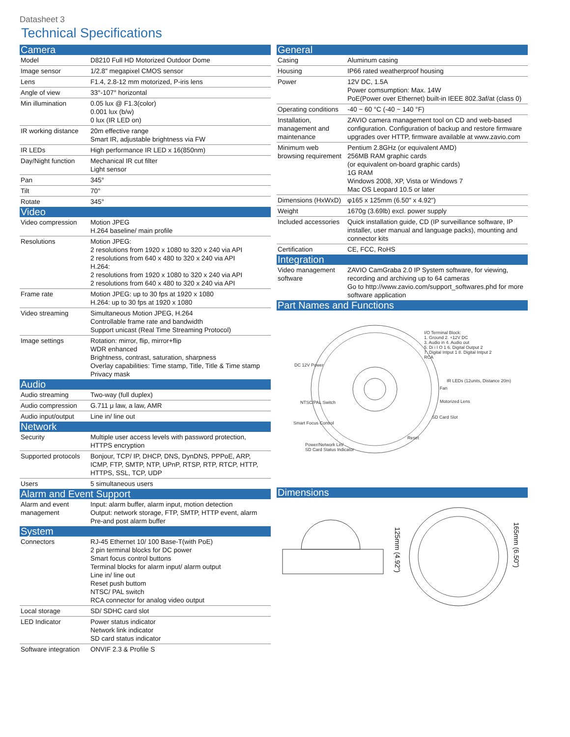Datasheet 3
Technical Specifications
| Camera | |
| Model | D8210 Full HD Motorized Outdoor Dome |
| Image sensor | 1/2.8" megapixel CMOS sensor |
| Lens | F1.4, 2.8-12 mm motorized, P-iris lens |
| Angle of view | 33°-107° horizontal |
| Min illumination | 0.05 lux @ F1.3(color) 0.001 lux (b/w) 0 lux (IR LED on) |
| IR working distance | 20m effective range Smart IR, adjustable brightness via FW |
| IR LEDs | High performance IR LED x 16(850nm) |
| Day/Night function | Mechanical IR cut filter Light sensor |
| Pan | 345° |
| Tilt | 70° |
| Rotate | 345° |
| Video | |
| Video compression | Motion JPEG H.264 baseline/ main profile |
| Resolutions | Motion JPEG: 2 resolutions from 1920 x 1080 to 320 x 240 via API 2 resolutions from 640 x 480 to 320 x 240 via API H.264: 2 resolutions from 1920 x 1080 to 320 x 240 via API 2 resolutions from 640 x 480 to 320 x 240 via API |
| Frame rate | Motion JPEG: up to 30 fps at 1920 x 1080 H.264: up to 30 fps at 1920 x 1080 |
| Video streaming | Simultaneous Motion JPEG, H.264 Controllable frame rate and bandwidth Support unicast (Real Time Streaming Protocol) |
| Image settings | Rotation: mirror, flip, mirror+flip WDR enhanced Brightness, contrast, saturation, sharpness Overlay capabilities: Time stamp, Title, Title & Time stamp Privacy mask |
| Audio | |
| Audio streaming | Two-way (full duplex) |
| Audio compression | G.711 μ law, a law, AMR |
| Audio input/output | Line in/ line out |
| Network | |
| Security | Multiple user access levels with password protection, HTTPS encryption |
| Supported protocols | Bonjour, TCP/ IP, DHCP, DNS, DynDNS, PPPoE, ARP, ICMP, FTP, SMTP, NTP, UPnP, RTSP, RTP, RTCP, HTTP, HTTPS, SSL, TCP, UDP |
| Users | 5 simultaneous users |
| Alarm and Event Support | |
| Alarm and event management | Input: alarm buffer, alarm input, motion detection Output: network storage, FTP, SMTP, HTTP event, alarm Pre-and post alarm buffer |
| System | |
| Connectors | RJ-45 Ethernet 10/ 100 Base-T(with PoE) 2 pin terminal blocks for DC power Smart focus control buttons Terminal blocks for alarm input/ alarm output Line in/ line out Reset push buttom NTSC/ PAL switch RCA connector for analog video output |
| Local storage | SD/ SDHC card slot |
| LED Indicator | Power status indicator Network link indicator SD card status indicator |
| Software integration | ONVIF 2.3 & Profile S |
| General | |
| Casing | Aluminum casing |
| Housing | IP66 rated weatherproof housing |
| Power | 12V DC, 1.5A Power comsumption: Max. 14W PoE(Power over Ethernet) built-in IEEE 802.3af/at (class 0) |
| Operating conditions | -40 ~ 60 °C (-40 ~ 140 °F) |
| Installation, management and maintenance | ZAVIO camera management tool on CD and web-based configuration. Configuration of backup and restore firmware upgrades over HTTP, firmware available at www.zavio.com |
| Minimum web browsing requirement | Pentium 2.8GHz (or equivalent AMD) 256MB RAM graphic cards (or equivalent on-board graphic cards) 1G RAM Windows 2008, XP, Vista or Windows 7 Mac OS Leopard 10.5 or later |
| Dimensions (HxWxD) | φ165 x 125mm (6.50" x 4.92") |
| Weight | 1670g (3.69lb) excl. power supply |
| Included accessories | Quick installation guide, CD (IP surveillance software, IP installer, user manual and language packs), mounting and connector kits |
| Certification | CE, FCC, RoHS |
| Integration | |
| Video management software | ZAVIO CamGraba 2.0 IP System software, for viewing, recording and archiving up to 64 cameras Go to http://www.zavio.com/support_softwares.phd for more software application |
| Part Names and Functions | |
I/O Terminal Block:
1. Ground 2. +12V DC
3. Audio in 4. Audio out
5. Di i I O 1 6. Digital Output 2
7. Digital Intput 1 8. Digital Intput 2
RCA
DC 12V Power
IR LEDs (12units, Distance 20m)
Fan
Motorized Lens
NTSC/PAL Switch
SD Card Slot
Smart Focus Control
Reset
Power/Network Lin/
SD Card Status Indicator
| Dimensions |
125mm (4.92")
165mm (6.50")